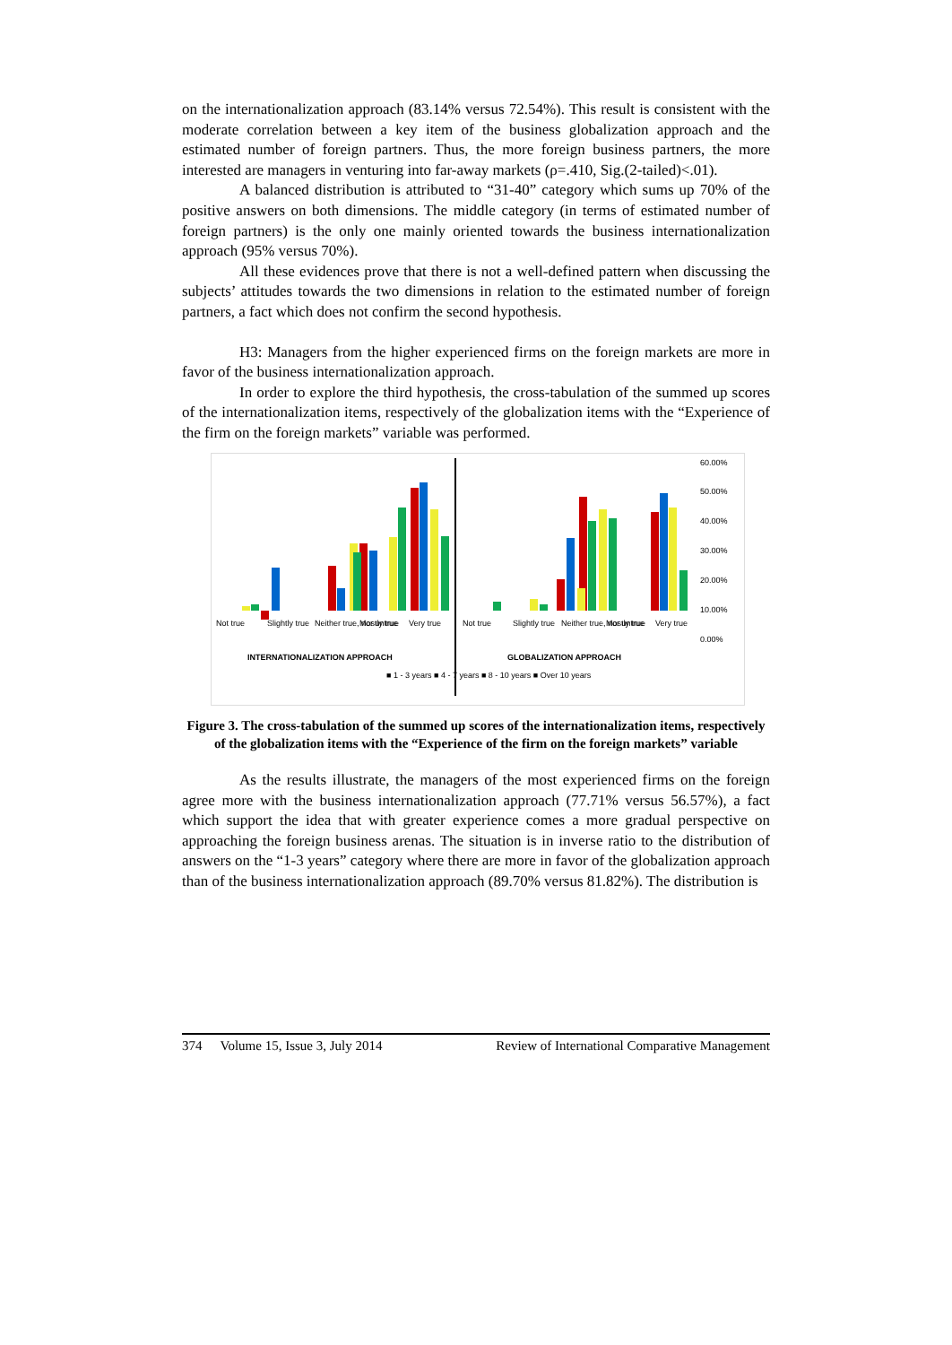on the internationalization approach (83.14% versus 72.54%). This result is consistent with the moderate correlation between a key item of the business globalization approach and the estimated number of foreign partners. Thus, the more foreign business partners, the more interested are managers in venturing into far-away markets (ρ=.410, Sig.(2-tailed)<.01).
A balanced distribution is attributed to “31-40” category which sums up 70% of the positive answers on both dimensions. The middle category (in terms of estimated number of foreign partners) is the only one mainly oriented towards the business internationalization approach (95% versus 70%).
All these evidences prove that there is not a well-defined pattern when discussing the subjects’ attitudes towards the two dimensions in relation to the estimated number of foreign partners, a fact which does not confirm the second hypothesis.
H3: Managers from the higher experienced firms on the foreign markets are more in favor of the business internationalization approach.
In order to explore the third hypothesis, the cross-tabulation of the summed up scores of the internationalization items, respectively of the globalization items with the “Experience of the firm on the foreign markets” variable was performed.
60.00%
50.00%
40.00%
30.00%
20.00%
10.00%
0.00%
Not true
Slightly true
Neither true, nor untrue
Mostly true
Very true
Not true
Slightly true
Neither true, nor untrue
Mostly true
Very true
INTERNATIONALIZATION APPROACH
GLOBALIZATION APPROACH
■ 1 - 3 years ■ 4 - 7 years ■ 8 - 10 years ■ Over 10 years
Figure 3. The cross-tabulation of the summed up scores of the internationalization items, respectively of the globalization items with the “Experience of the firm on the foreign markets” variable
As the results illustrate, the managers of the most experienced firms on the foreign agree more with the business internationalization approach (77.71% versus 56.57%), a fact which support the idea that with greater experience comes a more gradual perspective on approaching the foreign business arenas. The situation is in inverse ratio to the distribution of answers on the “1-3 years” category where there are more in favor of the globalization approach than of the business internationalization approach (89.70% versus 81.82%). The distribution is
374 Volume 15, Issue 3, July 2014 Review of International Comparative Management